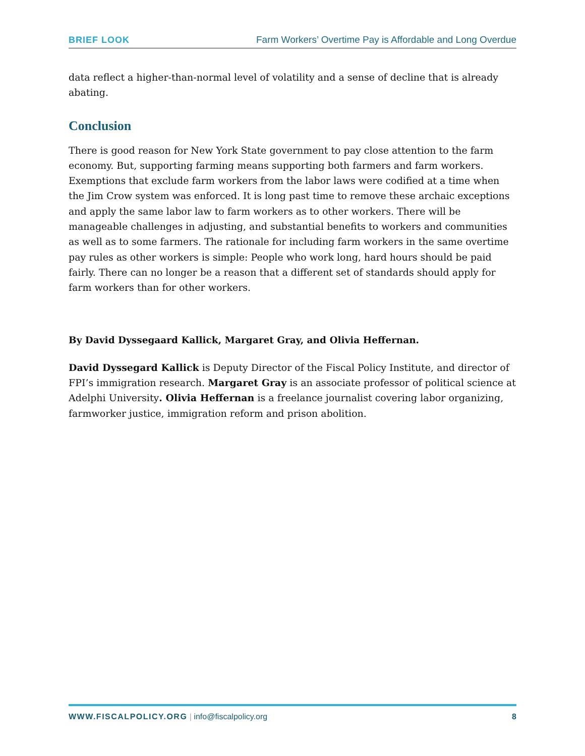BRIEF LOOK Farm Workers’ Overtime Pay is Affordable and Long Overdue
data reflect a higher-than-normal level of volatility and a sense of decline that is already abating.
Conclusion
There is good reason for New York State government to pay close attention to the farm economy. But, supporting farming means supporting both farmers and farm workers. Exemptions that exclude farm workers from the labor laws were codified at a time when the Jim Crow system was enforced. It is long past time to remove these archaic exceptions and apply the same labor law to farm workers as to other workers. There will be manageable challenges in adjusting, and substantial benefits to workers and communities as well as to some farmers. The rationale for including farm workers in the same overtime pay rules as other workers is simple: People who work long, hard hours should be paid fairly. There can no longer be a reason that a different set of standards should apply for farm workers than for other workers.
By David Dyssegaard Kallick, Margaret Gray, and Olivia Heffernan.
David Dyssegard Kallick is Deputy Director of the Fiscal Policy Institute, and director of FPI’s immigration research. Margaret Gray is an associate professor of political science at Adelphi University. Olivia Heffernan is a freelance journalist covering labor organizing, farmworker justice, immigration reform and prison abolition.
WWW.FISCALPOLICY.ORG | info@fiscalpolicy.org 8